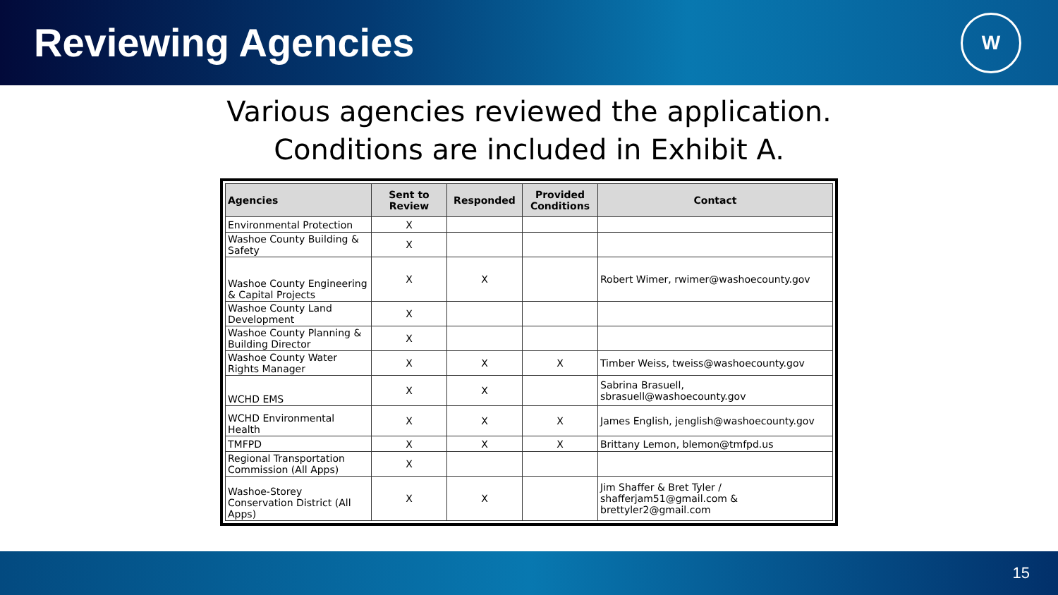Reviewing Agencies
W
Various agencies reviewed the application.
Conditions are included in Exhibit A.
| Agencies | Sent to Review | Responded | Provided Conditions | Contact |
| --- | --- | --- | --- | --- |
| Environmental Protection | X | | | |
| Washoe County Building & Safety | X | | | |
| Washoe County Engineering & Capital Projects | X | X | | Robert Wimer, rwimer@washoecounty.gov |
| Washoe County Land Development | X | | | |
| Washoe County Planning & Building Director | X | | | |
| Washoe County Water Rights Manager | X | X | X | Timber Weiss, tweiss@washoecounty.gov |
| WCHD EMS | X | X | | Sabrina Brasuell, sbrasuell@washoecounty.gov |
| WCHD Environmental Health | X | X | X | James English, jenglish@washoecounty.gov |
| TMFPD | X | X | X | Brittany Lemon, blemon@tmfpd.us |
| Regional Transportation Commission (All Apps) | X | | | |
| Washoe-Storey Conservation District (All Apps) | X | X | | Jim Shaffer & Bret Tyler / shafferjam51@gmail.com & brettyler2@gmail.com |
15